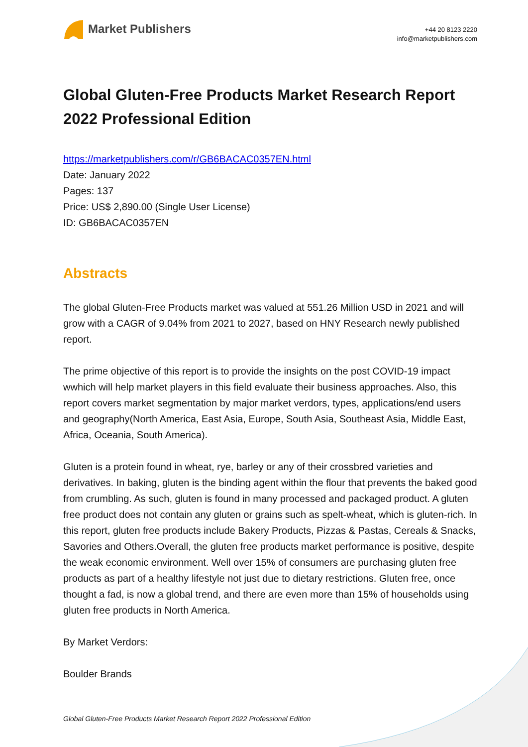Market Publishers
+44 20 8123 2220
info@marketpublishers.com
Global Gluten-Free Products Market Research Report 2022 Professional Edition
https://marketpublishers.com/r/GB6BACAC0357EN.html
Date: January 2022
Pages: 137
Price: US$ 2,890.00 (Single User License)
ID: GB6BACAC0357EN
Abstracts
The global Gluten-Free Products market was valued at 551.26 Million USD in 2021 and will grow with a CAGR of 9.04% from 2021 to 2027, based on HNY Research newly published report.
The prime objective of this report is to provide the insights on the post COVID-19 impact wwhich will help market players in this field evaluate their business approaches. Also, this report covers market segmentation by major market verdors, types, applications/end users and geography(North America, East Asia, Europe, South Asia, Southeast Asia, Middle East, Africa, Oceania, South America).
Gluten is a protein found in wheat, rye, barley or any of their crossbred varieties and derivatives. In baking, gluten is the binding agent within the flour that prevents the baked good from crumbling. As such, gluten is found in many processed and packaged product. A gluten free product does not contain any gluten or grains such as spelt-wheat, which is gluten-rich. In this report, gluten free products include Bakery Products, Pizzas & Pastas, Cereals & Snacks, Savories and Others.Overall, the gluten free products market performance is positive, despite the weak economic environment. Well over 15% of consumers are purchasing gluten free products as part of a healthy lifestyle not just due to dietary restrictions. Gluten free, once thought a fad, is now a global trend, and there are even more than 15% of households using gluten free products in North America.
By Market Verdors:
Boulder Brands
Global Gluten-Free Products Market Research Report 2022 Professional Edition